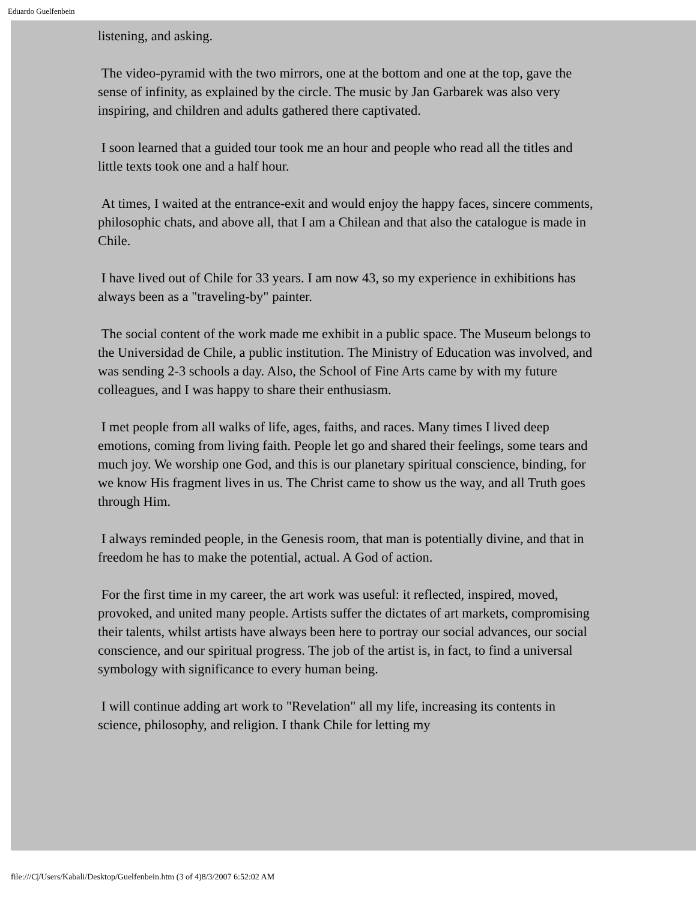Eduardo Guelfenbein
listening, and asking.
The video-pyramid with the two mirrors, one at the bottom and one at the top, gave the sense of infinity, as explained by the circle. The music by Jan Garbarek was also very inspiring, and children and adults gathered there captivated.
I soon learned that a guided tour took me an hour and people who read all the titles and little texts took one and a half hour.
At times, I waited at the entrance-exit and would enjoy the happy faces, sincere comments, philosophic chats, and above all, that I am a Chilean and that also the catalogue is made in Chile.
I have lived out of Chile for 33 years. I am now 43, so my experience in exhibitions has always been as a "traveling-by" painter.
The social content of the work made me exhibit in a public space. The Museum belongs to the Universidad de Chile, a public institution. The Ministry of Education was involved, and was sending 2-3 schools a day. Also, the School of Fine Arts came by with my future colleagues, and I was happy to share their enthusiasm.
I met people from all walks of life, ages, faiths, and races. Many times I lived deep emotions, coming from living faith. People let go and shared their feelings, some tears and much joy. We worship one God, and this is our planetary spiritual conscience, binding, for we know His fragment lives in us. The Christ came to show us the way, and all Truth goes through Him.
I always reminded people, in the Genesis room, that man is potentially divine, and that in freedom he has to make the potential, actual. A God of action.
For the first time in my career, the art work was useful: it reflected, inspired, moved, provoked, and united many people. Artists suffer the dictates of art markets, compromising their talents, whilst artists have always been here to portray our social advances, our social conscience, and our spiritual progress. The job of the artist is, in fact, to find a universal symbology with significance to every human being.
I will continue adding art work to "Revelation" all my life, increasing its contents in science, philosophy, and religion. I thank Chile for letting my
file:///C|/Users/Kabali/Desktop/Guelfenbein.htm (3 of 4)8/3/2007 6:52:02 AM